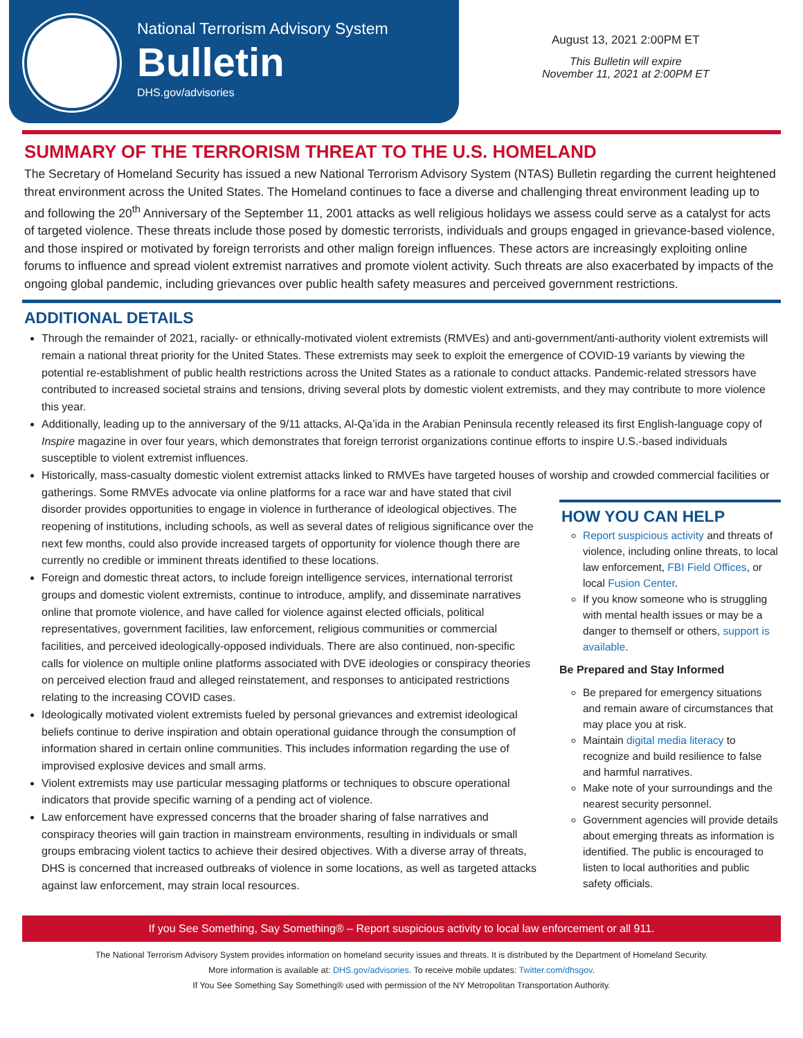National Terrorism Advisory System
Bulletin
DHS.gov/advisories
August 13, 2021 2:00PM ET
This Bulletin will expire
November 11, 2021 at 2:00PM ET
SUMMARY OF THE TERRORISM THREAT TO THE U.S. HOMELAND
The Secretary of Homeland Security has issued a new National Terrorism Advisory System (NTAS) Bulletin regarding the current heightened threat environment across the United States. The Homeland continues to face a diverse and challenging threat environment leading up to and following the 20<sup>th</sup> Anniversary of the September 11, 2001 attacks as well religious holidays we assess could serve as a catalyst for acts of targeted violence. These threats include those posed by domestic terrorists, individuals and groups engaged in grievance-based violence, and those inspired or motivated by foreign terrorists and other malign foreign influences. These actors are increasingly exploiting online forums to influence and spread violent extremist narratives and promote violent activity. Such threats are also exacerbated by impacts of the ongoing global pandemic, including grievances over public health safety measures and perceived government restrictions.
ADDITIONAL DETAILS
Through the remainder of 2021, racially- or ethnically-motivated violent extremists (RMVEs) and anti-government/anti-authority violent extremists will remain a national threat priority for the United States. These extremists may seek to exploit the emergence of COVID-19 variants by viewing the potential re-establishment of public health restrictions across the United States as a rationale to conduct attacks. Pandemic-related stressors have contributed to increased societal strains and tensions, driving several plots by domestic violent extremists, and they may contribute to more violence this year.
Additionally, leading up to the anniversary of the 9/11 attacks, Al-Qa’ida in the Arabian Peninsula recently released its first English-language copy of Inspire magazine in over four years, which demonstrates that foreign terrorist organizations continue efforts to inspire U.S.-based individuals susceptible to violent extremist influences.
Historically, mass-casualty domestic violent extremist attacks linked to RMVEs have targeted houses of worship and crowded commercial facilities or gatherings.
HOW YOU CAN HELP
Report suspicious activity and threats of violence, including online threats, to local law enforcement, FBI Field Offices, or local Fusion Center.
If you know someone who is struggling with mental health issues or may be a danger to themself or others, support is available.
Be Prepared and Stay Informed
Be prepared for emergency situations and remain aware of circumstances that may place you at risk.
Maintain digital media literacy to recognize and build resilience to false and harmful narratives.
Make note of your surroundings and the nearest security personnel.
Government agencies will provide details about emerging threats as information is identified. The public is encouraged to listen to local authorities and public safety officials.
Some RMVEs advocate via online platforms for a race war and have stated that civil disorder provides opportunities to engage in violence in furtherance of ideological objectives. The reopening of institutions, including schools, as well as several dates of religious significance over the next few months, could also provide increased targets of opportunity for violence though there are currently no credible or imminent threats identified to these locations.
Foreign and domestic threat actors, to include foreign intelligence services, international terrorist groups and domestic violent extremists, continue to introduce, amplify, and disseminate narratives online that promote violence, and have called for violence against elected officials, political representatives, government facilities, law enforcement, religious communities or commercial facilities, and perceived ideologically-opposed individuals. There are also continued, non-specific calls for violence on multiple online platforms associated with DVE ideologies or conspiracy theories on perceived election fraud and alleged reinstatement, and responses to anticipated restrictions relating to the increasing COVID cases.
Ideologically motivated violent extremists fueled by personal grievances and extremist ideological beliefs continue to derive inspiration and obtain operational guidance through the consumption of information shared in certain online communities. This includes information regarding the use of improvised explosive devices and small arms.
Violent extremists may use particular messaging platforms or techniques to obscure operational indicators that provide specific warning of a pending act of violence.
Law enforcement have expressed concerns that the broader sharing of false narratives and conspiracy theories will gain traction in mainstream environments, resulting in individuals or small groups embracing violent tactics to achieve their desired objectives. With a diverse array of threats, DHS is concerned that increased outbreaks of violence in some locations, as well as targeted attacks against law enforcement, may strain local resources.
If you See Something, Say Something® – Report suspicious activity to local law enforcement or all 911.
The National Terrorism Advisory System provides information on homeland security issues and threats. It is distributed by the Department of Homeland Security.
More information is available at: DHS.gov/advisories. To receive mobile updates: Twitter.com/dhsgov.
If You See Something Say Something® used with permission of the NY Metropolitan Transportation Authority.